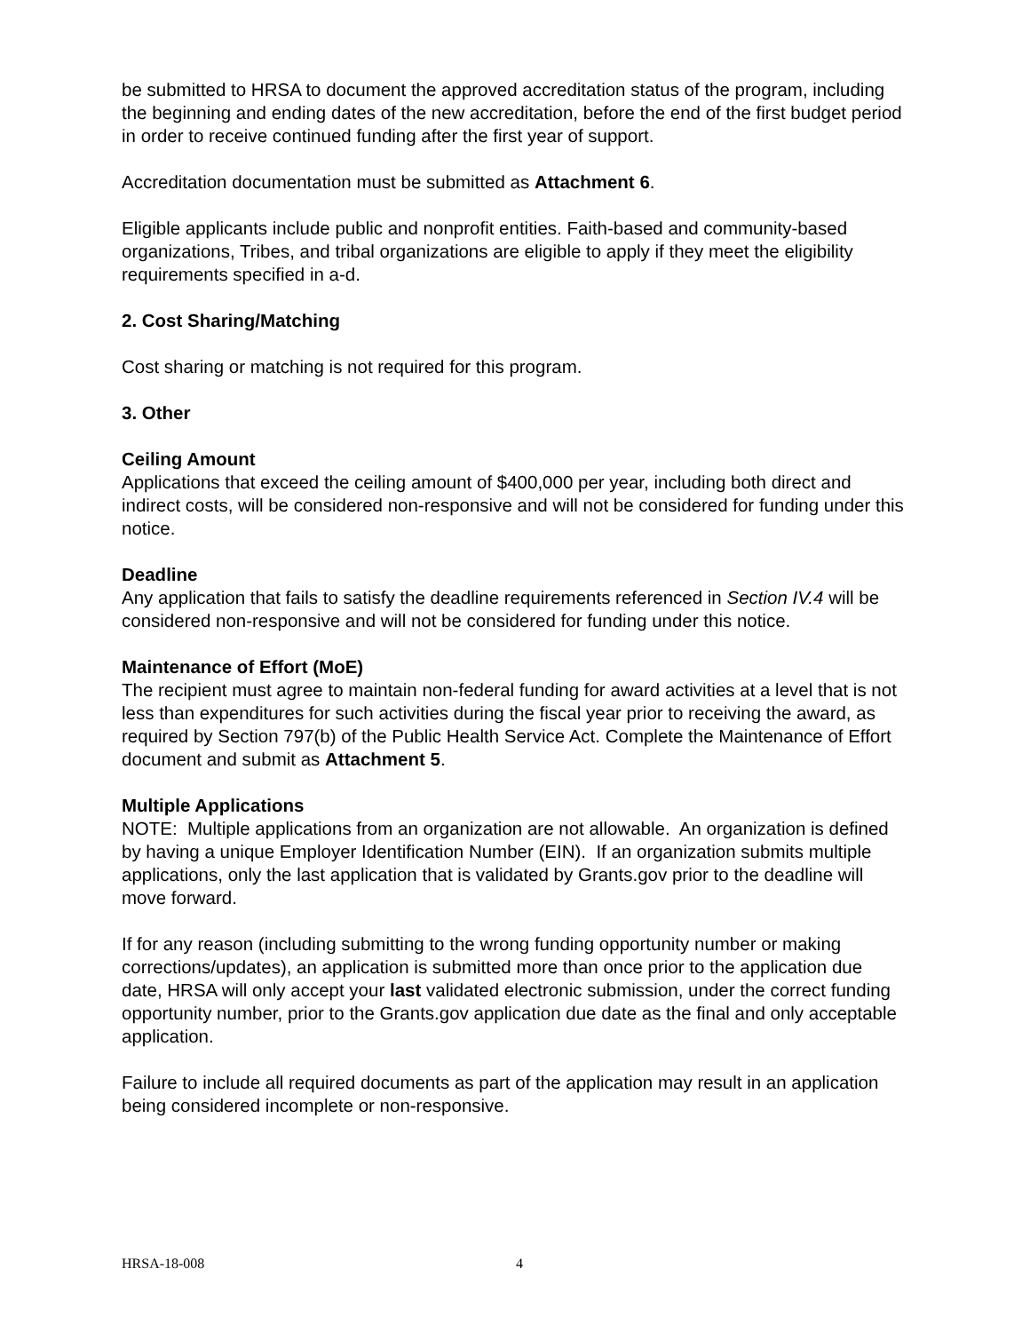be submitted to HRSA to document the approved accreditation status of the program, including the beginning and ending dates of the new accreditation, before the end of the first budget period in order to receive continued funding after the first year of support.
Accreditation documentation must be submitted as Attachment 6.
Eligible applicants include public and nonprofit entities. Faith-based and community-based organizations, Tribes, and tribal organizations are eligible to apply if they meet the eligibility requirements specified in a-d.
2. Cost Sharing/Matching
Cost sharing or matching is not required for this program.
3. Other
Ceiling Amount
Applications that exceed the ceiling amount of $400,000 per year, including both direct and indirect costs, will be considered non-responsive and will not be considered for funding under this notice.
Deadline
Any application that fails to satisfy the deadline requirements referenced in Section IV.4 will be considered non-responsive and will not be considered for funding under this notice.
Maintenance of Effort (MoE)
The recipient must agree to maintain non-federal funding for award activities at a level that is not less than expenditures for such activities during the fiscal year prior to receiving the award, as required by Section 797(b) of the Public Health Service Act. Complete the Maintenance of Effort document and submit as Attachment 5.
Multiple Applications
NOTE: Multiple applications from an organization are not allowable. An organization is defined by having a unique Employer Identification Number (EIN). If an organization submits multiple applications, only the last application that is validated by Grants.gov prior to the deadline will move forward.
If for any reason (including submitting to the wrong funding opportunity number or making corrections/updates), an application is submitted more than once prior to the application due date, HRSA will only accept your last validated electronic submission, under the correct funding opportunity number, prior to the Grants.gov application due date as the final and only acceptable application.
Failure to include all required documents as part of the application may result in an application being considered incomplete or non-responsive.
HRSA-18-008 4